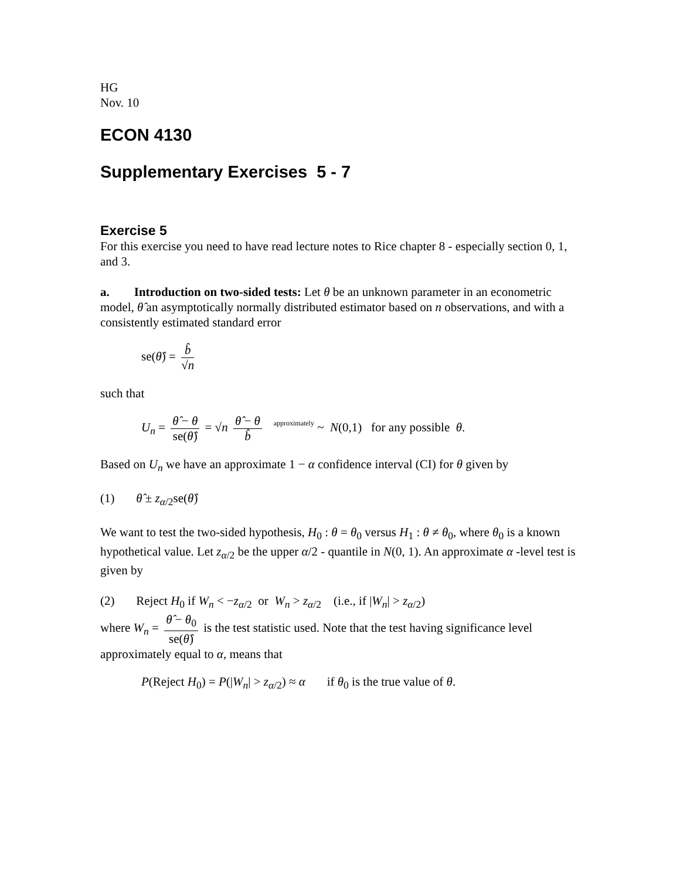HG
Nov. 10
ECON 4130
Supplementary Exercises 5 - 7
Exercise 5
For this exercise you need to have read lecture notes to Rice chapter 8 - especially section 0, 1, and 3.
a. Introduction on two-sided tests: Let θ be an unknown parameter in an econometric model, θ̂ an asymptotically normally distributed estimator based on n observations, and with a consistently estimated standard error
se(θ̂) = b̂ √n
such that
U<sub>n</sub> = θ̂ − θ se(θ̂) = √n θ̂ − θ b̂ approximately ~ N(0,1) for any possible θ.
Based on U<sub>n</sub> we have an approximate 1 − α confidence interval (CI) for θ given by
(1) θ̂ ± z<sub>α/2</sub>se(θ̂)
We want to test the two-sided hypothesis, H<sub>0</sub> : θ = θ<sub>0</sub> versus H<sub>1</sub> : θ ≠ θ<sub>0</sub>, where θ<sub>0</sub> is a known hypothetical value. Let z<sub>α/2</sub> be the upper α/2 - quantile in N(0, 1). An approximate α -level test is given by
(2) Reject H<sub>0</sub> if W<sub>n</sub> < −z<sub>α/2</sub> or W<sub>n</sub> > z<sub>α/2</sub> (i.e., if |W<sub>n</sub>| > z<sub>α/2</sub>)
where W<sub>n</sub> = θ̂ − θ<sub>0</sub> se(θ̂) is the test statistic used. Note that the test having significance level approximately equal to α, means that
P(Reject H<sub>0</sub>) = P(|W<sub>n</sub>| > z<sub>α/2</sub>) ≈ α if θ<sub>0</sub> is the true value of θ.